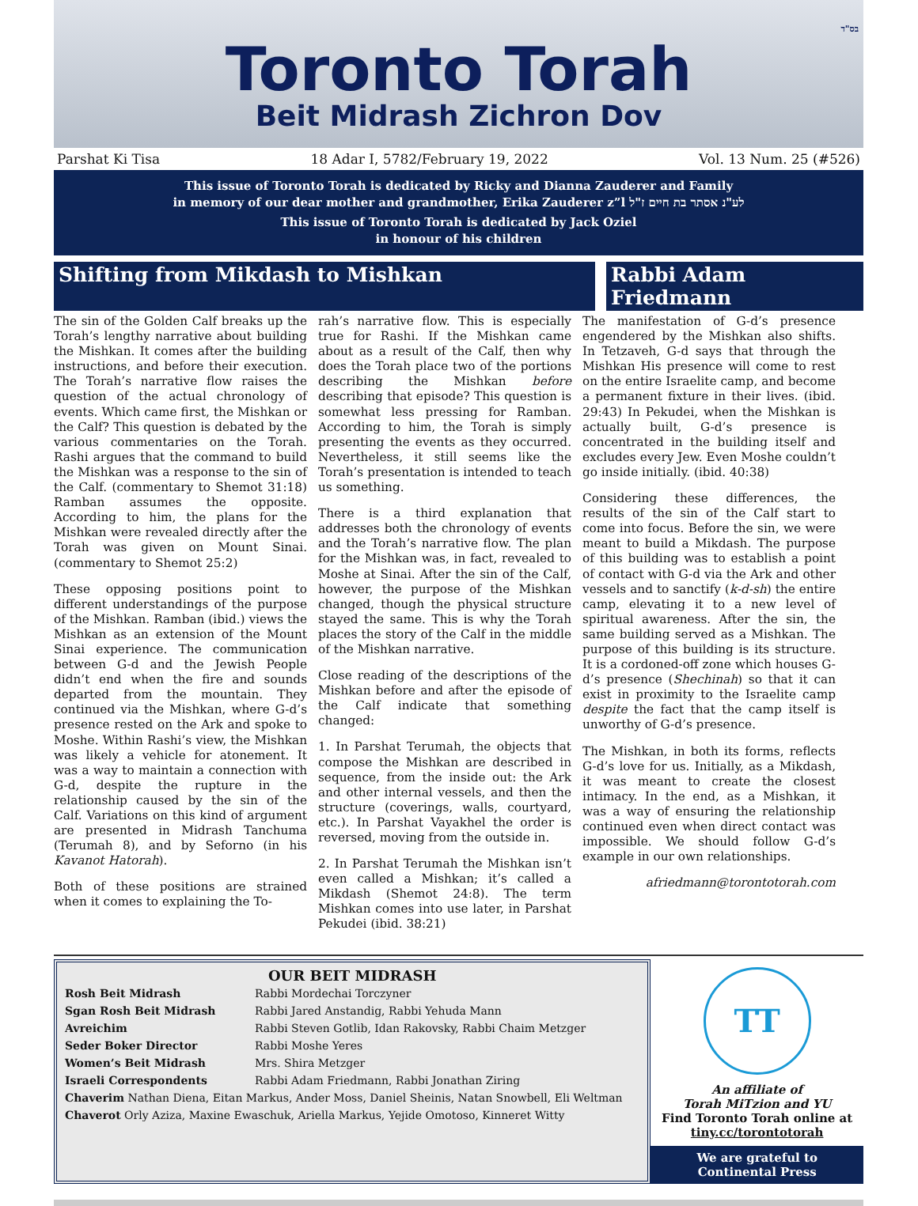בס"ד
Toronto Torah
Beit Midrash Zichron Dov
Parshat Ki Tisa 18 Adar I, 5782/February 19, 2022 Vol. 13 Num. 25 (#526)
This issue of Toronto Torah is dedicated by Ricky and Dianna Zauderer and Family
in memory of our dear mother and grandmother, Erika Zauderer z”l לע"נ אסתר בת חיים ז"ל
This issue of Toronto Torah is dedicated by Jack Oziel
in honour of his children
Shifting from Mikdash to Mishkan Rabbi Adam Friedmann
The sin of the Golden Calf breaks up the Torah’s lengthy narrative about building the Mishkan. It comes after the building instructions, and before their execution. The Torah’s narrative flow raises the question of the actual chronology of events. Which came first, the Mishkan or the Calf? This question is debated by the various commentaries on the Torah. Rashi argues that the command to build the Mishkan was a response to the sin of the Calf. (commentary to Shemot 31:18) Ramban assumes the opposite. According to him, the plans for the Mishkan were revealed directly after the Torah was given on Mount Sinai. (commentary to Shemot 25:2)
These opposing positions point to different understandings of the purpose of the Mishkan. Ramban (ibid.) views the Mishkan as an extension of the Mount Sinai experience. The communication between G-d and the Jewish People didn’t end when the fire and sounds departed from the mountain. They continued via the Mishkan, where G-d’s presence rested on the Ark and spoke to Moshe. Within Rashi’s view, the Mishkan was likely a vehicle for atonement. It was a way to maintain a connection with G-d, despite the rupture in the relationship caused by the sin of the Calf. Variations on this kind of argument are presented in Midrash Tanchuma (Terumah 8), and by Seforno (in his Kavanot Hatorah).
Both of these positions are strained when it comes to explaining the To-
rah’s narrative flow. This is especially true for Rashi. If the Mishkan came about as a result of the Calf, then why does the Torah place two of the portions describing the Mishkan before describing that episode? This question is somewhat less pressing for Ramban. According to him, the Torah is simply presenting the events as they occurred. Nevertheless, it still seems like the Torah’s presentation is intended to teach us something.
There is a third explanation that addresses both the chronology of events and the Torah’s narrative flow. The plan for the Mishkan was, in fact, revealed to Moshe at Sinai. After the sin of the Calf, however, the purpose of the Mishkan changed, though the physical structure stayed the same. This is why the Torah places the story of the Calf in the middle of the Mishkan narrative.
Close reading of the descriptions of the Mishkan before and after the episode of the Calf indicate that something changed:
1. In Parshat Terumah, the objects that compose the Mishkan are described in sequence, from the inside out: the Ark and other internal vessels, and then the structure (coverings, walls, courtyard, etc.). In Parshat Vayakhel the order is reversed, moving from the outside in.
2. In Parshat Terumah the Mishkan isn’t even called a Mishkan; it’s called a Mikdash (Shemot 24:8). The term Mishkan comes into use later, in Parshat Pekudei (ibid. 38:21)
The manifestation of G-d’s presence engendered by the Mishkan also shifts. In Tetzaveh, G-d says that through the Mishkan His presence will come to rest on the entire Israelite camp, and become a permanent fixture in their lives. (ibid. 29:43) In Pekudei, when the Mishkan is actually built, G-d’s presence is concentrated in the building itself and excludes every Jew. Even Moshe couldn’t go inside initially. (ibid. 40:38)
Considering these differences, the results of the sin of the Calf start to come into focus. Before the sin, we were meant to build a Mikdash. The purpose of this building was to establish a point of contact with G-d via the Ark and other vessels and to sanctify (k-d-sh) the entire camp, elevating it to a new level of spiritual awareness. After the sin, the same building served as a Mishkan. The purpose of this building is its structure. It is a cordoned-off zone which houses G-d’s presence (Shechinah) so that it can exist in proximity to the Israelite camp despite the fact that the camp itself is unworthy of G-d’s presence.
The Mishkan, in both its forms, reflects G-d’s love for us. Initially, as a Mikdash, it was meant to create the closest intimacy. In the end, as a Mishkan, it was a way of ensuring the relationship continued even when direct contact was impossible. We should follow G-d’s example in our own relationships.
afriedmann@torontotorah.com
OUR BEIT MIDRASH
Rosh Beit Midrash Rabbi Mordechai Torczyner
Sgan Rosh Beit Midrash Rabbi Jared Anstandig, Rabbi Yehuda Mann
Avreichim Rabbi Steven Gotlib, Idan Rakovsky, Rabbi Chaim Metzger
Seder Boker Director Rabbi Moshe Yeres
Women’s Beit Midrash Mrs. Shira Metzger
Israeli Correspondents Rabbi Adam Friedmann, Rabbi Jonathan Ziring
Chaverim Nathan Diena, Eitan Markus, Ander Moss, Daniel Sheinis, Natan Snowbell, Eli Weltman
Chaverot Orly Aziza, Maxine Ewaschuk, Ariella Markus, Yejide Omotoso, Kinneret Witty
TT
An affiliate of
Torah MiTzion and YU
Find Toronto Torah online at
tiny.cc/torontotorah
We are grateful to
Continental Press